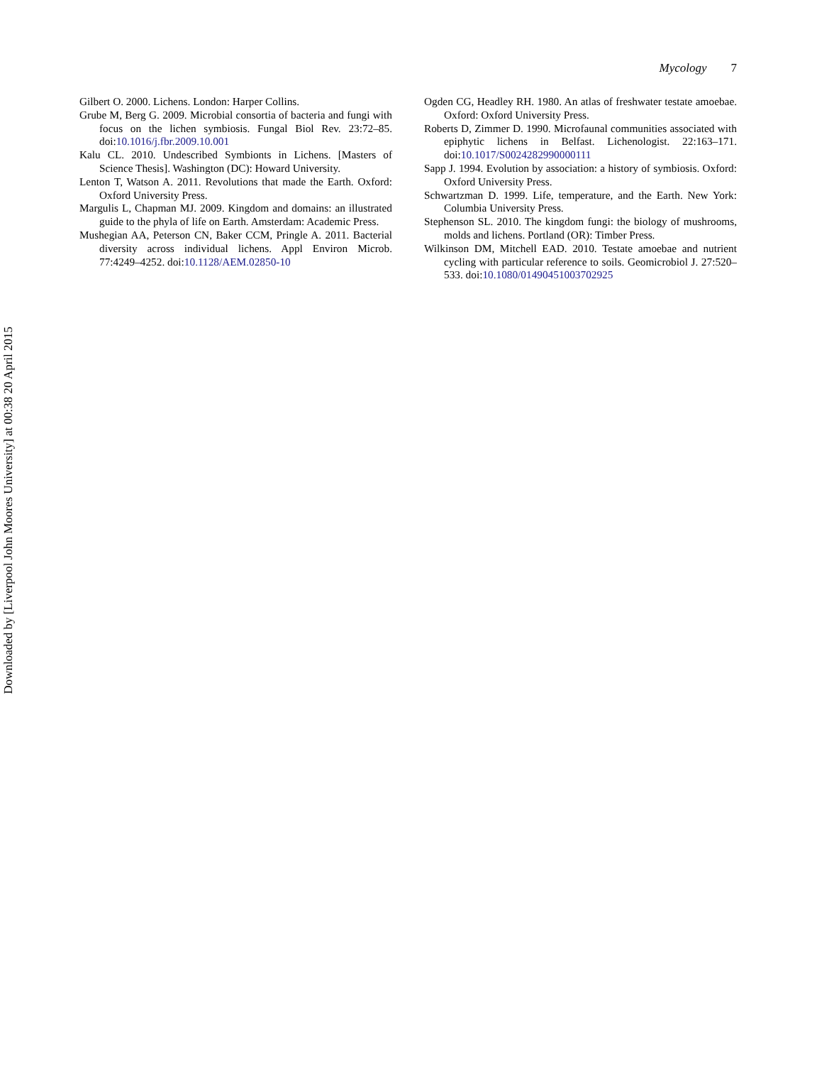Downloaded by [Liverpool John Moores University] at 00:38 20 April 2015
Mycology 7
Gilbert O. 2000. Lichens. London: Harper Collins.
Grube M, Berg G. 2009. Microbial consortia of bacteria and fungi with focus on the lichen symbiosis. Fungal Biol Rev. 23:72–85. doi:10.1016/j.fbr.2009.10.001
Kalu CL. 2010. Undescribed Symbionts in Lichens. [Masters of Science Thesis]. Washington (DC): Howard University.
Lenton T, Watson A. 2011. Revolutions that made the Earth. Oxford: Oxford University Press.
Margulis L, Chapman MJ. 2009. Kingdom and domains: an illustrated guide to the phyla of life on Earth. Amsterdam: Academic Press.
Mushegian AA, Peterson CN, Baker CCM, Pringle A. 2011. Bacterial diversity across individual lichens. Appl Environ Microb. 77:4249–4252. doi:10.1128/AEM.02850-10
Ogden CG, Headley RH. 1980. An atlas of freshwater testate amoebae. Oxford: Oxford University Press.
Roberts D, Zimmer D. 1990. Microfaunal communities associated with epiphytic lichens in Belfast. Lichenologist. 22:163–171. doi:10.1017/S0024282990000111
Sapp J. 1994. Evolution by association: a history of symbiosis. Oxford: Oxford University Press.
Schwartzman D. 1999. Life, temperature, and the Earth. New York: Columbia University Press.
Stephenson SL. 2010. The kingdom fungi: the biology of mushrooms, molds and lichens. Portland (OR): Timber Press.
Wilkinson DM, Mitchell EAD. 2010. Testate amoebae and nutrient cycling with particular reference to soils. Geomicrobiol J. 27:520–533. doi:10.1080/01490451003702925